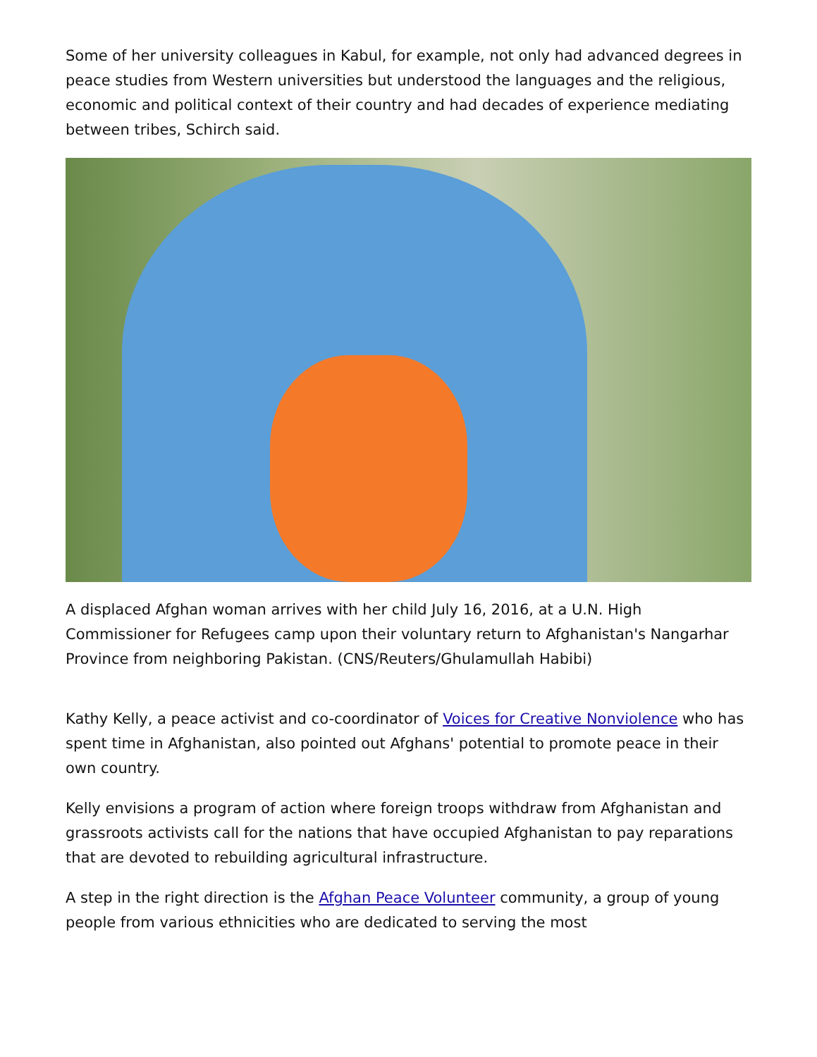Some of her university colleagues in Kabul, for example, not only had advanced degrees in peace studies from Western universities but understood the languages and the religious, economic and political context of their country and had decades of experience mediating between tribes, Schirch said.
A displaced Afghan woman arrives with her child July 16, 2016, at a U.N. High Commissioner for Refugees camp upon their voluntary return to Afghanistan's Nangarhar Province from neighboring Pakistan. (CNS/Reuters/Ghulamullah Habibi)
Kathy Kelly, a peace activist and co-coordinator of Voices for Creative Nonviolence who has spent time in Afghanistan, also pointed out Afghans' potential to promote peace in their own country.
Kelly envisions a program of action where foreign troops withdraw from Afghanistan and grassroots activists call for the nations that have occupied Afghanistan to pay reparations that are devoted to rebuilding agricultural infrastructure.
A step in the right direction is the Afghan Peace Volunteer community, a group of young people from various ethnicities who are dedicated to serving the most